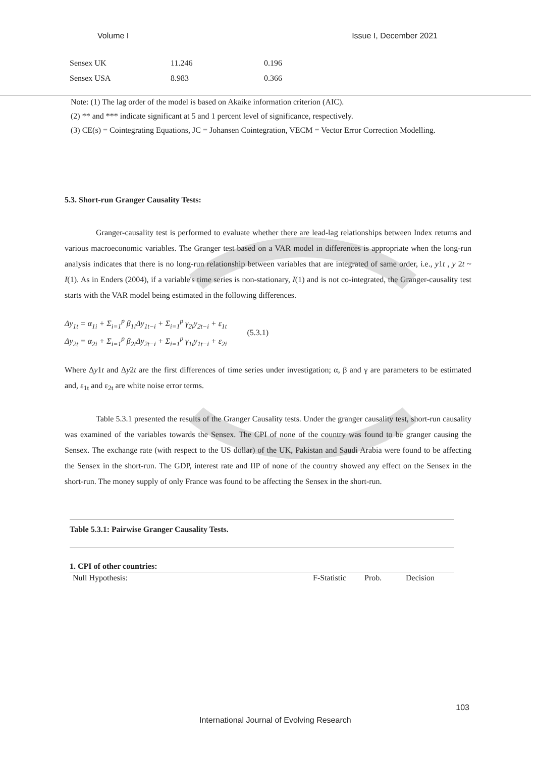Volume I Issue I, December 2021
| Sensex UK | 11.246 | 0.196 |
| Sensex USA | 8.983 | 0.366 |
Note: (1) The lag order of the model is based on Akaike information criterion (AIC).
(2) ** and *** indicate significant at 5 and 1 percent level of significance, respectively.
(3) CE(s) = Cointegrating Equations, JC = Johansen Cointegration, VECM = Vector Error Correction Modelling.
5.3. Short-run Granger Causality Tests:
Granger-causality test is performed to evaluate whether there are lead-lag relationships between Index returns and various macroeconomic variables. The Granger test based on a VAR model in differences is appropriate when the long-run analysis indicates that there is no long-run relationship between variables that are integrated of same order, i.e., y1t , y 2t ~ I(1). As in Enders (2004), if a variable's time series is non-stationary, I(1) and is not co-integrated, the Granger-causality test starts with the VAR model being estimated in the following differences.
Δy<sub>1t</sub> = α<sub>1i</sub> + Σ<sub>i=1</sub><sup>p</sup> β<sub>1i</sub>Δy<sub>1t−i</sub> + Σ<sub>i=1</sub><sup>p</sup> γ<sub>2i</sub>y<sub>2t−i</sub> + ε<sub>1t</sub>
Δy<sub>2t</sub> = α<sub>2i</sub> + Σ<sub>i=1</sub><sup>p</sup> β<sub>2i</sub>Δy<sub>2t−i</sub> + Σ<sub>i=1</sub><sup>p</sup> γ<sub>1i</sub>y<sub>1t−i</sub> + ε<sub>2i</sub>
(5.3.1)
Where Δy1t and Δy2t are the first differences of time series under investigation; α, β and γ are parameters to be estimated and, ε<sub>1t</sub> and ε<sub>2t</sub> are white noise error terms.
Table 5.3.1 presented the results of the Granger Causality tests. Under the granger causality test, short-run causality was examined of the variables towards the Sensex. The CPI of none of the country was found to be granger causing the Sensex. The exchange rate (with respect to the US dollar) of the UK, Pakistan and Saudi Arabia were found to be affecting the Sensex in the short-run. The GDP, interest rate and IIP of none of the country showed any effect on the Sensex in the short-run. The money supply of only France was found to be affecting the Sensex in the short-run.
Table 5.3.1: Pairwise Granger Causality Tests.
1. CPI of other countries:
| Null Hypothesis: | F-Statistic | Prob. | Decision |
| --- | --- | --- | --- |
103
International Journal of Evolving Research